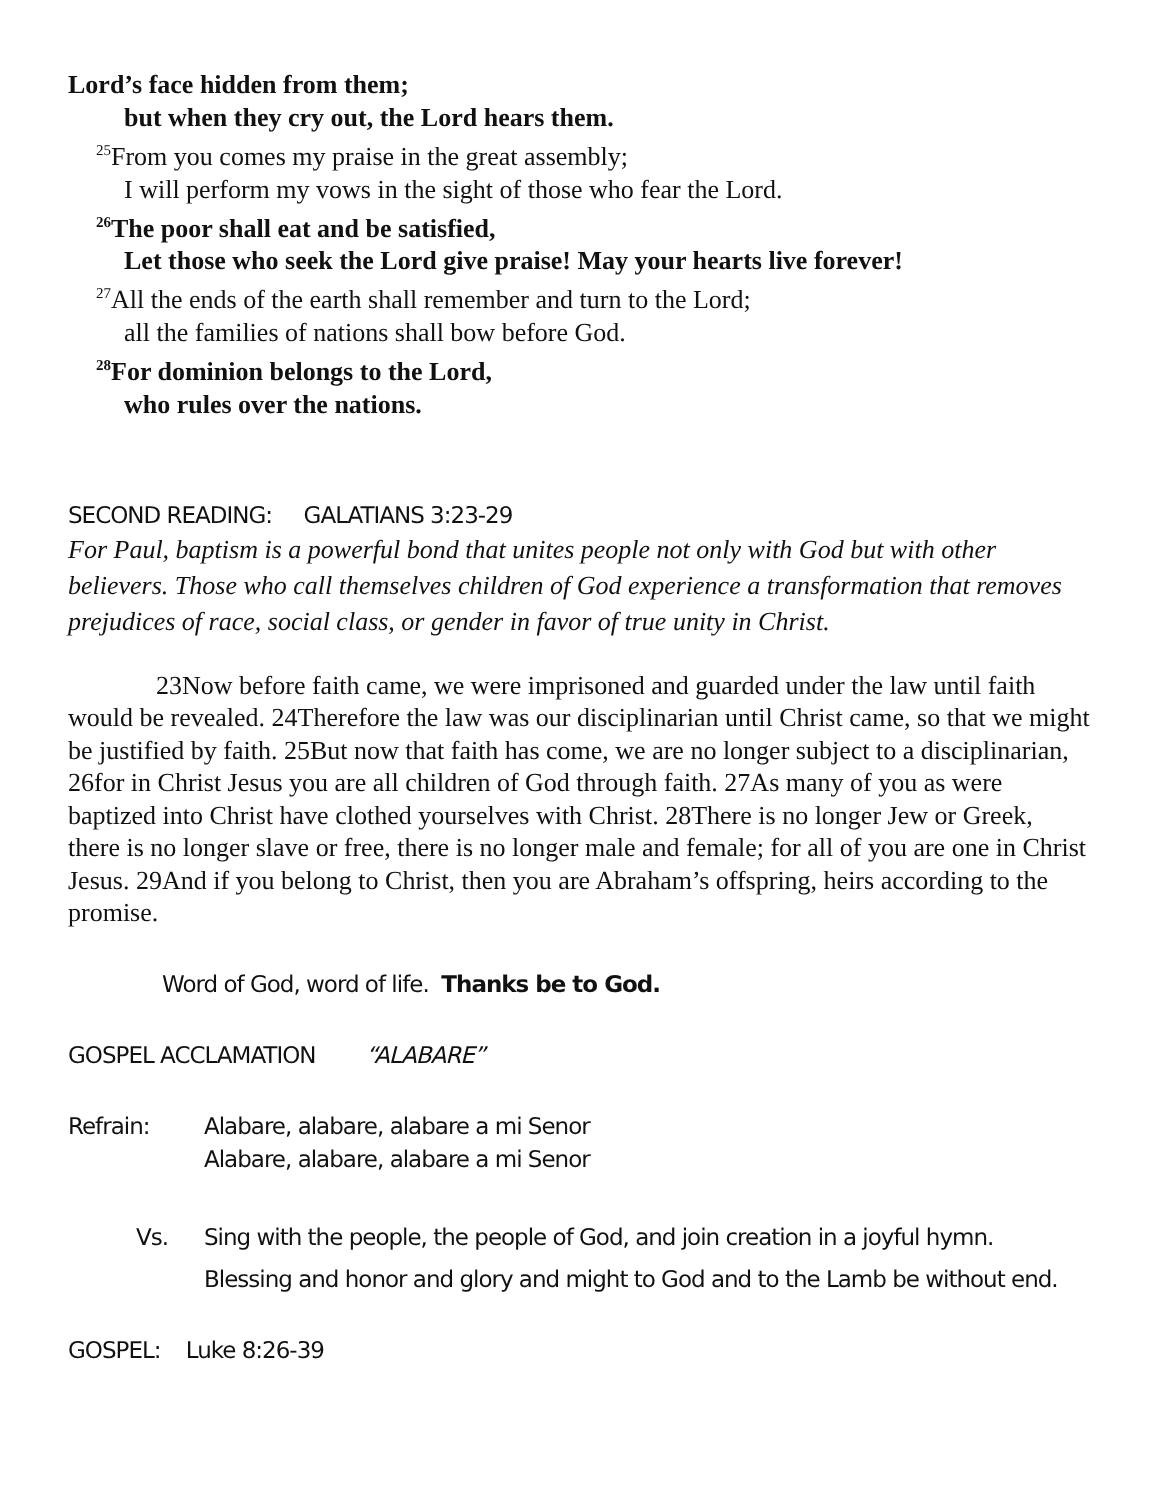Lord’s face hidden from them;
but when they cry out, the Lord hears them.
<sup>25</sup> From you comes my praise in the great assembly;
I will perform my vows in the sight of those who fear the Lord.
<sup>26</sup> The poor shall eat and be satisfied,
Let those who seek the Lord give praise! May your hearts live forever!
<sup>27</sup> All the ends of the earth shall remember and turn to the Lord;
all the families of nations shall bow before God.
<sup>28</sup> For dominion belongs to the Lord,
who rules over the nations.
SECOND READING: GALATIANS 3:23-29
For Paul, baptism is a powerful bond that unites people not only with God but with other believers. Those who call themselves children of God experience a transformation that removes prejudices of race, social class, or gender in favor of true unity in Christ.
23Now before faith came, we were imprisoned and guarded under the law until faith would be revealed. 24Therefore the law was our disciplinarian until Christ came, so that we might be justified by faith. 25But now that faith has come, we are no longer subject to a disciplinarian, 26for in Christ Jesus you are all children of God through faith. 27As many of you as were baptized into Christ have clothed yourselves with Christ. 28There is no longer Jew or Greek, there is no longer slave or free, there is no longer male and female; for all of you are one in Christ Jesus. 29And if you belong to Christ, then you are Abraham’s offspring, heirs according to the promise.
Word of God, word of life. Thanks be to God.
GOSPEL ACCLAMATION “ALABARE”
Refrain: Alabare, alabare, alabare a mi Senor
Alabare, alabare, alabare a mi Senor
Vs. Sing with the people, the people of God, and join creation in a joyful hymn.
Blessing and honor and glory and might to God and to the Lamb be without end.
GOSPEL: Luke 8:26-39